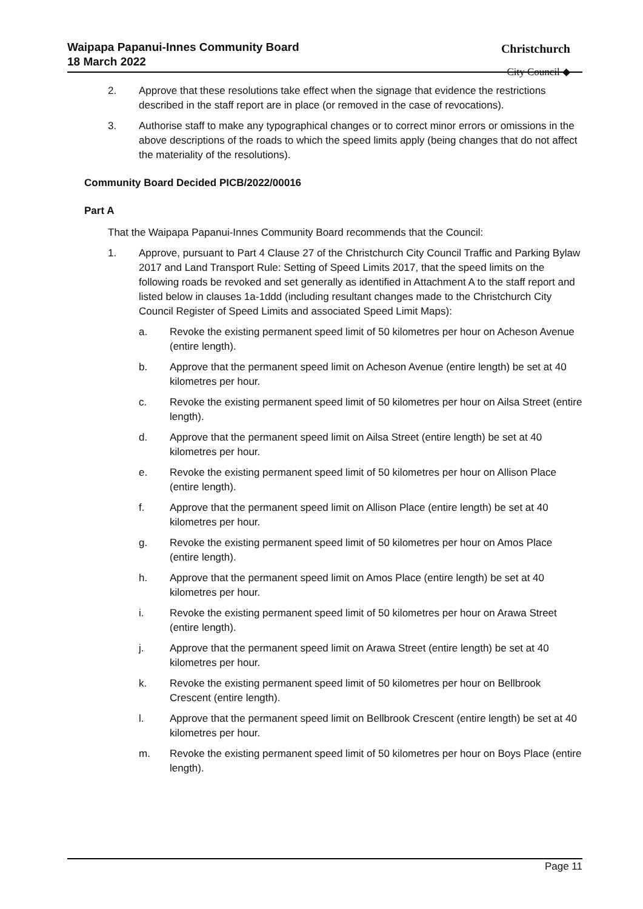Waipapa Papanui-Innes Community Board
18 March 2022
Christchurch
City Council ◆
2. Approve that these resolutions take effect when the signage that evidence the restrictions described in the staff report are in place (or removed in the case of revocations).
3. Authorise staff to make any typographical changes or to correct minor errors or omissions in the above descriptions of the roads to which the speed limits apply (being changes that do not affect the materiality of the resolutions).
Community Board Decided PICB/2022/00016
Part A
That the Waipapa Papanui-Innes Community Board recommends that the Council:
1. Approve, pursuant to Part 4 Clause 27 of the Christchurch City Council Traffic and Parking Bylaw 2017 and Land Transport Rule: Setting of Speed Limits 2017, that the speed limits on the following roads be revoked and set generally as identified in Attachment A to the staff report and listed below in clauses 1a-1ddd (including resultant changes made to the Christchurch City Council Register of Speed Limits and associated Speed Limit Maps):
a. Revoke the existing permanent speed limit of 50 kilometres per hour on Acheson Avenue (entire length).
b. Approve that the permanent speed limit on Acheson Avenue (entire length) be set at 40 kilometres per hour.
c. Revoke the existing permanent speed limit of 50 kilometres per hour on Ailsa Street (entire length).
d. Approve that the permanent speed limit on Ailsa Street (entire length) be set at 40 kilometres per hour.
e. Revoke the existing permanent speed limit of 50 kilometres per hour on Allison Place (entire length).
f. Approve that the permanent speed limit on Allison Place (entire length) be set at 40 kilometres per hour.
g. Revoke the existing permanent speed limit of 50 kilometres per hour on Amos Place (entire length).
h. Approve that the permanent speed limit on Amos Place (entire length) be set at 40 kilometres per hour.
i. Revoke the existing permanent speed limit of 50 kilometres per hour on Arawa Street (entire length).
j. Approve that the permanent speed limit on Arawa Street (entire length) be set at 40 kilometres per hour.
k. Revoke the existing permanent speed limit of 50 kilometres per hour on Bellbrook Crescent (entire length).
l. Approve that the permanent speed limit on Bellbrook Crescent (entire length) be set at 40 kilometres per hour.
m. Revoke the existing permanent speed limit of 50 kilometres per hour on Boys Place (entire length).
Page 11